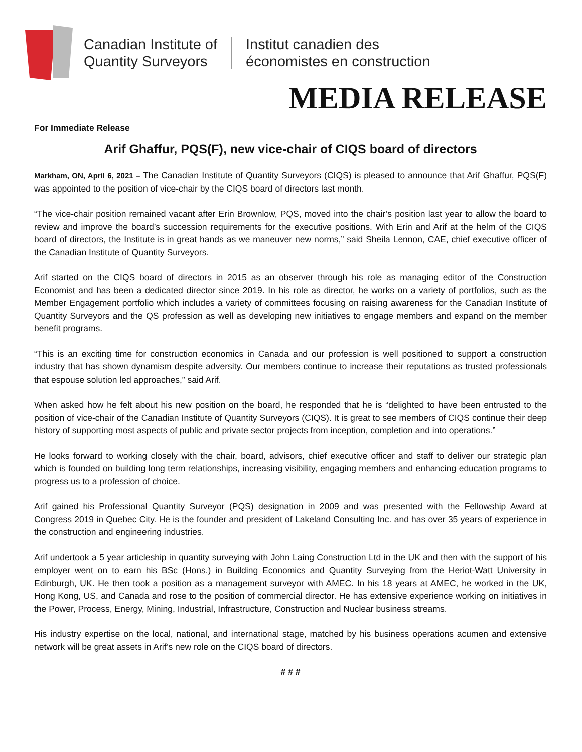Canadian Institute of
Quantity Surveyors
Institut canadien des
économistes en construction
MEDIA RELEASE
For Immediate Release
Arif Ghaffur, PQS(F), new vice-chair of CIQS board of directors
Markham, ON, April 6, 2021 – The Canadian Institute of Quantity Surveyors (CIQS) is pleased to announce that Arif Ghaffur, PQS(F) was appointed to the position of vice-chair by the CIQS board of directors last month.
“The vice-chair position remained vacant after Erin Brownlow, PQS, moved into the chair’s position last year to allow the board to review and improve the board’s succession requirements for the executive positions. With Erin and Arif at the helm of the CIQS board of directors, the Institute is in great hands as we maneuver new norms,” said Sheila Lennon, CAE, chief executive officer of the Canadian Institute of Quantity Surveyors.
Arif started on the CIQS board of directors in 2015 as an observer through his role as managing editor of the Construction Economist and has been a dedicated director since 2019. In his role as director, he works on a variety of portfolios, such as the Member Engagement portfolio which includes a variety of committees focusing on raising awareness for the Canadian Institute of Quantity Surveyors and the QS profession as well as developing new initiatives to engage members and expand on the member benefit programs.
“This is an exciting time for construction economics in Canada and our profession is well positioned to support a construction industry that has shown dynamism despite adversity. Our members continue to increase their reputations as trusted professionals that espouse solution led approaches,” said Arif.
When asked how he felt about his new position on the board, he responded that he is “delighted to have been entrusted to the position of vice-chair of the Canadian Institute of Quantity Surveyors (CIQS). It is great to see members of CIQS continue their deep history of supporting most aspects of public and private sector projects from inception, completion and into operations.”
He looks forward to working closely with the chair, board, advisors, chief executive officer and staff to deliver our strategic plan which is founded on building long term relationships, increasing visibility, engaging members and enhancing education programs to progress us to a profession of choice.
Arif gained his Professional Quantity Surveyor (PQS) designation in 2009 and was presented with the Fellowship Award at Congress 2019 in Quebec City. He is the founder and president of Lakeland Consulting Inc. and has over 35 years of experience in the construction and engineering industries.
Arif undertook a 5 year articleship in quantity surveying with John Laing Construction Ltd in the UK and then with the support of his employer went on to earn his BSc (Hons.) in Building Economics and Quantity Surveying from the Heriot-Watt University in Edinburgh, UK. He then took a position as a management surveyor with AMEC. In his 18 years at AMEC, he worked in the UK, Hong Kong, US, and Canada and rose to the position of commercial director. He has extensive experience working on initiatives in the Power, Process, Energy, Mining, Industrial, Infrastructure, Construction and Nuclear business streams.
His industry expertise on the local, national, and international stage, matched by his business operations acumen and extensive network will be great assets in Arif’s new role on the CIQS board of directors.
# # #